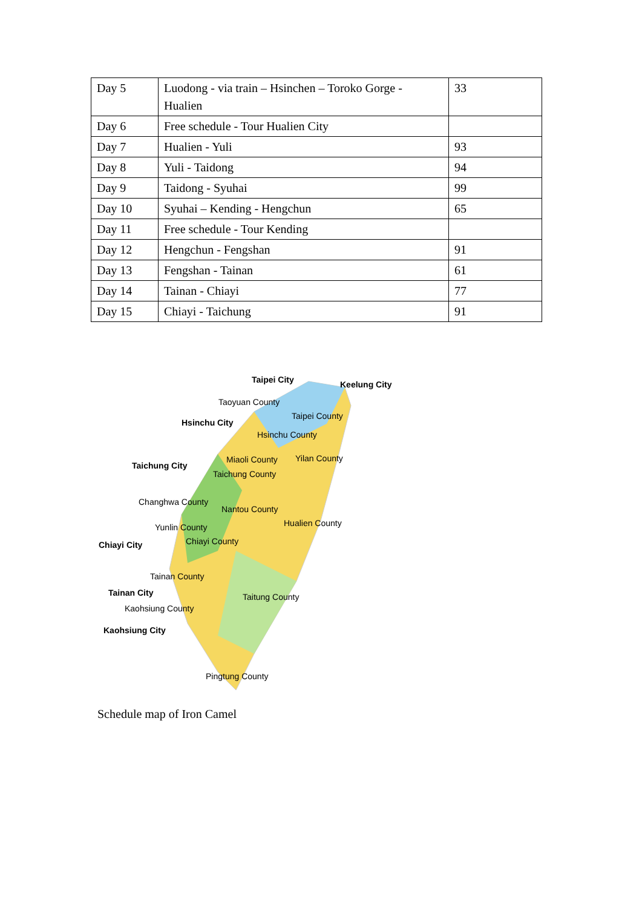| Day 5 | Luodong - via train – Hsinchen – Toroko Gorge - Hualien | 33 |
| Day 6 | Free schedule - Tour Hualien City | |
| Day 7 | Hualien - Yuli | 93 |
| Day 8 | Yuli - Taidong | 94 |
| Day 9 | Taidong - Syuhai | 99 |
| Day 10 | Syuhai – Kending - Hengchun | 65 |
| Day 11 | Free schedule - Tour Kending | |
| Day 12 | Hengchun - Fengshan | 91 |
| Day 13 | Fengshan - Tainan | 61 |
| Day 14 | Tainan - Chiayi | 77 |
| Day 15 | Chiayi - Taichung | 91 |
Taipei City Keelung City
Taoyuan County
Taipei County
Hsinchu City
Hsinchu County
Miaoli County Yilan County
Taichung City
Taichung County
Changhwa County
Nantou County
Hualien County Yunlin County
Chiayi County Chiayi City
Tainan County
Tainan City Taitung County
Kaohsiung County
Kaohsiung City
Pingtung County
Schedule map of Iron Camel